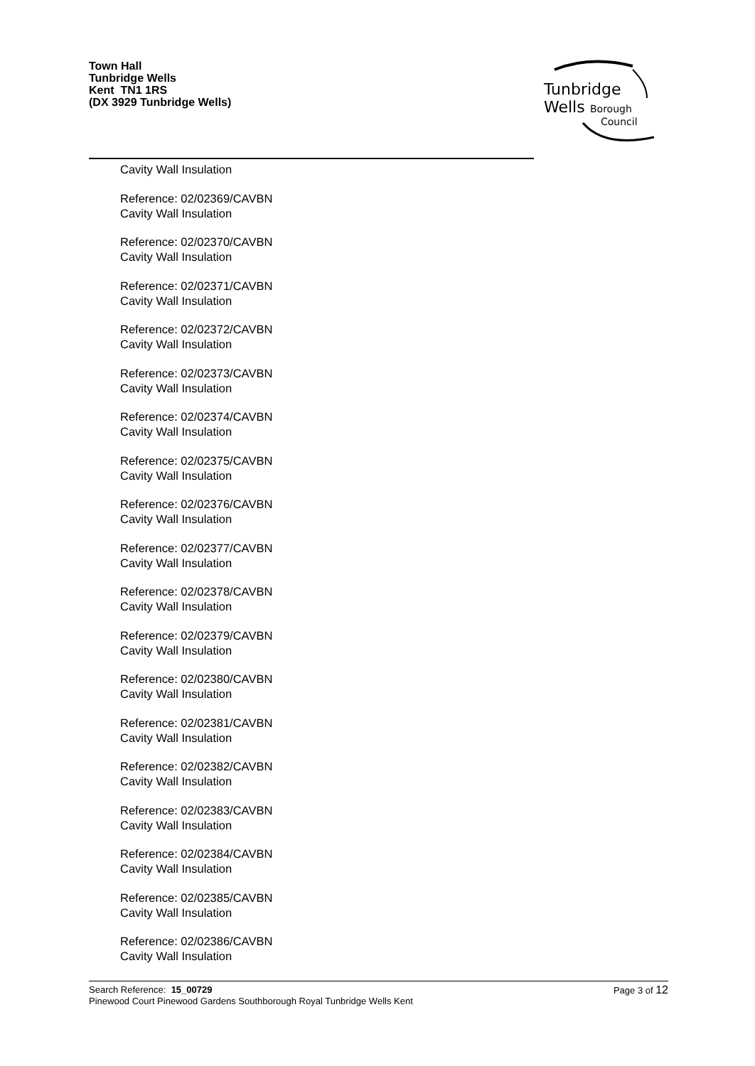Town Hall
Tunbridge Wells
Kent TN1 1RS
(DX 3929 Tunbridge Wells)
Tunbridge
Wells
Borough
Council
Cavity Wall Insulation
Reference: 02/02369/CAVBN
Cavity Wall Insulation
Reference: 02/02370/CAVBN
Cavity Wall Insulation
Reference: 02/02371/CAVBN
Cavity Wall Insulation
Reference: 02/02372/CAVBN
Cavity Wall Insulation
Reference: 02/02373/CAVBN
Cavity Wall Insulation
Reference: 02/02374/CAVBN
Cavity Wall Insulation
Reference: 02/02375/CAVBN
Cavity Wall Insulation
Reference: 02/02376/CAVBN
Cavity Wall Insulation
Reference: 02/02377/CAVBN
Cavity Wall Insulation
Reference: 02/02378/CAVBN
Cavity Wall Insulation
Reference: 02/02379/CAVBN
Cavity Wall Insulation
Reference: 02/02380/CAVBN
Cavity Wall Insulation
Reference: 02/02381/CAVBN
Cavity Wall Insulation
Reference: 02/02382/CAVBN
Cavity Wall Insulation
Reference: 02/02383/CAVBN
Cavity Wall Insulation
Reference: 02/02384/CAVBN
Cavity Wall Insulation
Reference: 02/02385/CAVBN
Cavity Wall Insulation
Reference: 02/02386/CAVBN
Cavity Wall Insulation
Search Reference: 15_00729
Pinewood Court Pinewood Gardens Southborough Royal Tunbridge Wells Kent
Page 3 of 12